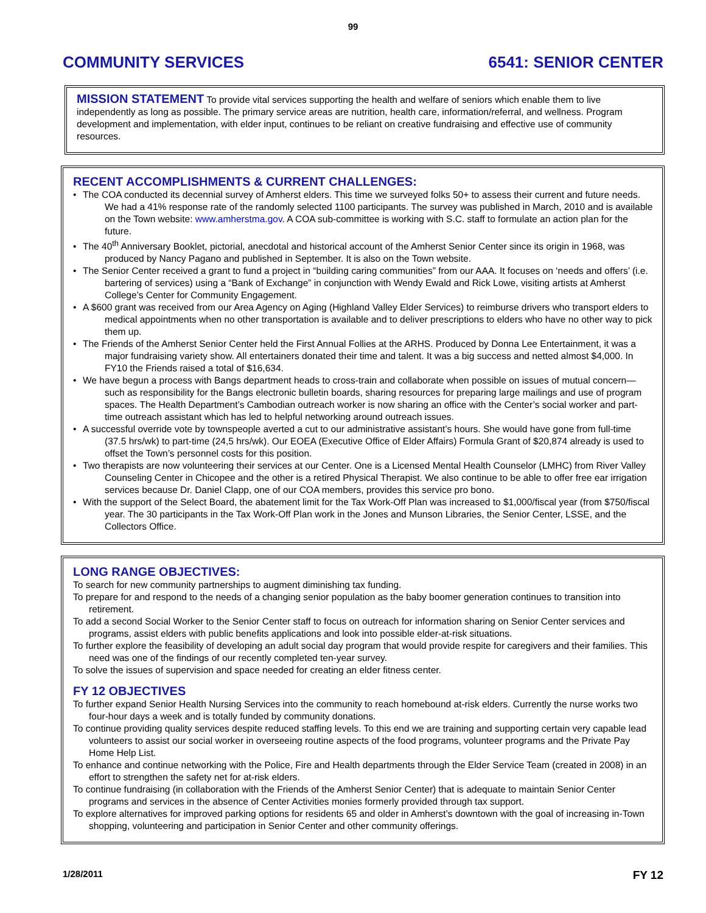99
COMMUNITY SERVICES 6541: SENIOR CENTER
MISSION STATEMENT To provide vital services supporting the health and welfare of seniors which enable them to live independently as long as possible. The primary service areas are nutrition, health care, information/referral, and wellness. Program development and implementation, with elder input, continues to be reliant on creative fundraising and effective use of community resources.
RECENT ACCOMPLISHMENTS & CURRENT CHALLENGES:
• The COA conducted its decennial survey of Amherst elders. This time we surveyed folks 50+ to assess their current and future needs. We had a 41% response rate of the randomly selected 1100 participants. The survey was published in March, 2010 and is available on the Town website: www.amherstma.gov. A COA sub-committee is working with S.C. staff to formulate an action plan for the future.
• The 40<sup>th</sup> Anniversary Booklet, pictorial, anecdotal and historical account of the Amherst Senior Center since its origin in 1968, was produced by Nancy Pagano and published in September. It is also on the Town website.
• The Senior Center received a grant to fund a project in “building caring communities” from our AAA. It focuses on ‘needs and offers’ (i.e. bartering of services) using a “Bank of Exchange” in conjunction with Wendy Ewald and Rick Lowe, visiting artists at Amherst College’s Center for Community Engagement.
• A $600 grant was received from our Area Agency on Aging (Highland Valley Elder Services) to reimburse drivers who transport elders to medical appointments when no other transportation is available and to deliver prescriptions to elders who have no other way to pick them up.
• The Friends of the Amherst Senior Center held the First Annual Follies at the ARHS. Produced by Donna Lee Entertainment, it was a major fundraising variety show. All entertainers donated their time and talent. It was a big success and netted almost $4,000. In FY10 the Friends raised a total of $16,634.
• We have begun a process with Bangs department heads to cross-train and collaborate when possible on issues of mutual concern—such as responsibility for the Bangs electronic bulletin boards, sharing resources for preparing large mailings and use of program spaces. The Health Department’s Cambodian outreach worker is now sharing an office with the Center’s social worker and part-time outreach assistant which has led to helpful networking around outreach issues.
• A successful override vote by townspeople averted a cut to our administrative assistant’s hours. She would have gone from full-time (37.5 hrs/wk) to part-time (24,5 hrs/wk). Our EOEA (Executive Office of Elder Affairs) Formula Grant of $20,874 already is used to offset the Town’s personnel costs for this position.
• Two therapists are now volunteering their services at our Center. One is a Licensed Mental Health Counselor (LMHC) from River Valley Counseling Center in Chicopee and the other is a retired Physical Therapist. We also continue to be able to offer free ear irrigation services because Dr. Daniel Clapp, one of our COA members, provides this service pro bono.
• With the support of the Select Board, the abatement limit for the Tax Work-Off Plan was increased to $1,000/fiscal year (from $750/fiscal year. The 30 participants in the Tax Work-Off Plan work in the Jones and Munson Libraries, the Senior Center, LSSE, and the Collectors Office.
LONG RANGE OBJECTIVES:
To search for new community partnerships to augment diminishing tax funding.
To prepare for and respond to the needs of a changing senior population as the baby boomer generation continues to transition into retirement.
To add a second Social Worker to the Senior Center staff to focus on outreach for information sharing on Senior Center services and programs, assist elders with public benefits applications and look into possible elder-at-risk situations.
To further explore the feasibility of developing an adult social day program that would provide respite for caregivers and their families. This need was one of the findings of our recently completed ten-year survey.
To solve the issues of supervision and space needed for creating an elder fitness center.
FY 12 OBJECTIVES
To further expand Senior Health Nursing Services into the community to reach homebound at-risk elders. Currently the nurse works two four-hour days a week and is totally funded by community donations.
To continue providing quality services despite reduced staffing levels. To this end we are training and supporting certain very capable lead volunteers to assist our social worker in overseeing routine aspects of the food programs, volunteer programs and the Private Pay Home Help List.
To enhance and continue networking with the Police, Fire and Health departments through the Elder Service Team (created in 2008) in an effort to strengthen the safety net for at-risk elders.
To continue fundraising (in collaboration with the Friends of the Amherst Senior Center) that is adequate to maintain Senior Center programs and services in the absence of Center Activities monies formerly provided through tax support.
To explore alternatives for improved parking options for residents 65 and older in Amherst’s downtown with the goal of increasing in-Town shopping, volunteering and participation in Senior Center and other community offerings.
1/28/2011 FY 12